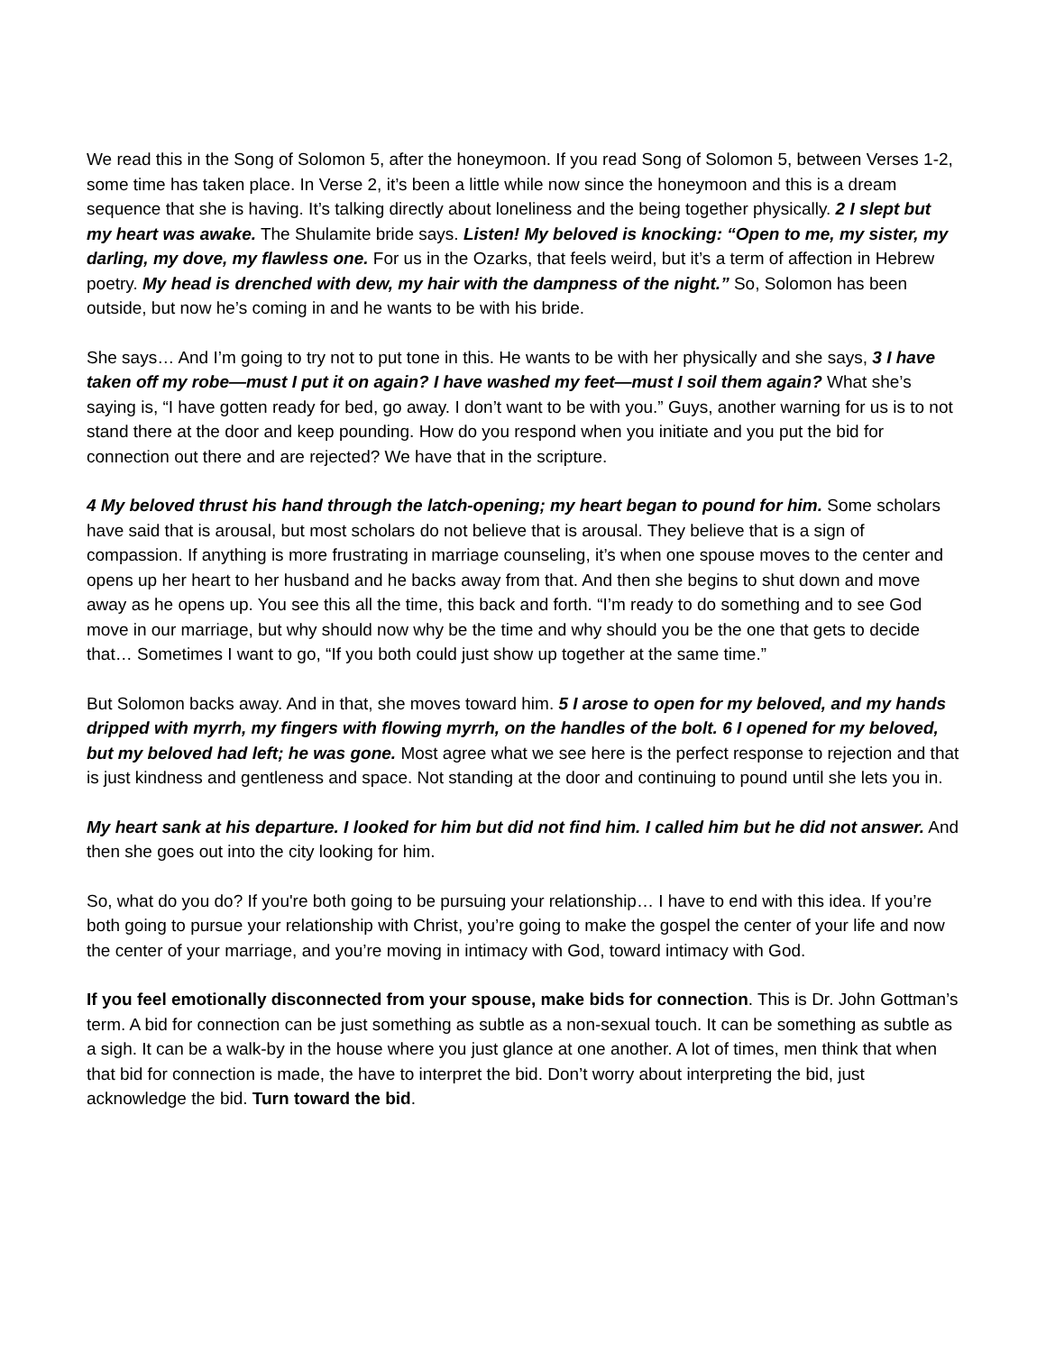We read this in the Song of Solomon 5, after the honeymoon. If you read Song of Solomon 5, between Verses 1-2, some time has taken place. In Verse 2, it’s been a little while now since the honeymoon and this is a dream sequence that she is having. It’s talking directly about loneliness and the being together physically. 2 I slept but my heart was awake. The Shulamite bride says. Listen! My beloved is knocking: “Open to me, my sister, my darling, my dove, my flawless one. For us in the Ozarks, that feels weird, but it’s a term of affection in Hebrew poetry. My head is drenched with dew, my hair with the dampness of the night.” So, Solomon has been outside, but now he’s coming in and he wants to be with his bride.
She says… And I’m going to try not to put tone in this. He wants to be with her physically and she says, 3 I have taken off my robe—must I put it on again? I have washed my feet—must I soil them again? What she’s saying is, “I have gotten ready for bed, go away. I don’t want to be with you.” Guys, another warning for us is to not stand there at the door and keep pounding. How do you respond when you initiate and you put the bid for connection out there and are rejected? We have that in the scripture.
4 My beloved thrust his hand through the latch-opening; my heart began to pound for him. Some scholars have said that is arousal, but most scholars do not believe that is arousal. They believe that is a sign of compassion. If anything is more frustrating in marriage counseling, it’s when one spouse moves to the center and opens up her heart to her husband and he backs away from that. And then she begins to shut down and move away as he opens up. You see this all the time, this back and forth. “I’m ready to do something and to see God move in our marriage, but why should now why be the time and why should you be the one that gets to decide that… Sometimes I want to go, “If you both could just show up together at the same time.”
But Solomon backs away. And in that, she moves toward him. 5 I arose to open for my beloved, and my hands dripped with myrrh, my fingers with flowing myrrh, on the handles of the bolt. 6 I opened for my beloved, but my beloved had left; he was gone. Most agree what we see here is the perfect response to rejection and that is just kindness and gentleness and space. Not standing at the door and continuing to pound until she lets you in.
My heart sank at his departure. I looked for him but did not find him. I called him but he did not answer. And then she goes out into the city looking for him.
So, what do you do? If you're both going to be pursuing your relationship… I have to end with this idea. If you’re both going to pursue your relationship with Christ, you’re going to make the gospel the center of your life and now the center of your marriage, and you’re moving in intimacy with God, toward intimacy with God.
If you feel emotionally disconnected from your spouse, make bids for connection. This is Dr. John Gottman’s term. A bid for connection can be just something as subtle as a non-sexual touch. It can be something as subtle as a sigh. It can be a walk-by in the house where you just glance at one another. A lot of times, men think that when that bid for connection is made, the have to interpret the bid. Don’t worry about interpreting the bid, just acknowledge the bid. Turn toward the bid.